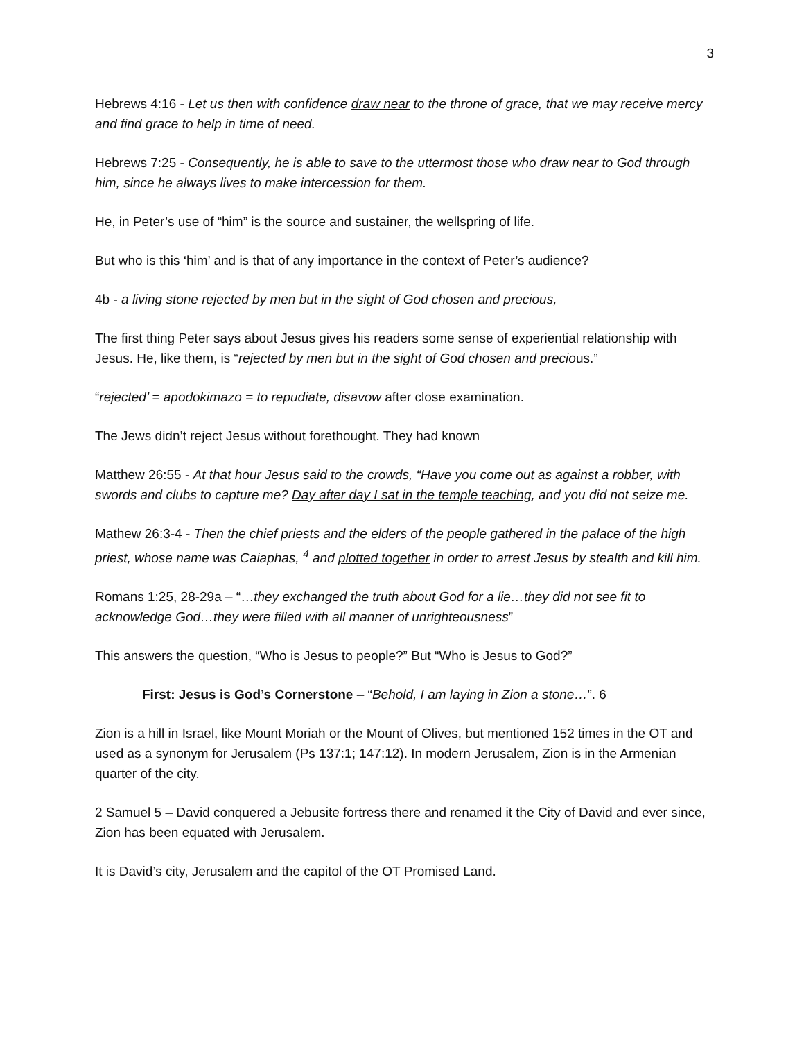3
Hebrews 4:16 - Let us then with confidence draw near to the throne of grace, that we may receive mercy and find grace to help in time of need.
Hebrews 7:25 - Consequently, he is able to save to the uttermost those who draw near to God through him, since he always lives to make intercession for them.
He, in Peter’s use of “him” is the source and sustainer, the wellspring of life.
But who is this ‘him’ and is that of any importance in the context of Peter’s audience?
4b - a living stone rejected by men but in the sight of God chosen and precious,
The first thing Peter says about Jesus gives his readers some sense of experiential relationship with Jesus. He, like them, is “rejected by men but in the sight of God chosen and precious.”
“rejected’ = apodokimazo = to repudiate, disavow after close examination.
The Jews didn’t reject Jesus without forethought. They had known
Matthew 26:55 - At that hour Jesus said to the crowds, “Have you come out as against a robber, with swords and clubs to capture me? Day after day I sat in the temple teaching, and you did not seize me.
Mathew 26:3-4 - Then the chief priests and the elders of the people gathered in the palace of the high priest, whose name was Caiaphas, <sup>4</sup> and plotted together in order to arrest Jesus by stealth and kill him.
Romans 1:25, 28-29a – “…they exchanged the truth about God for a lie…they did not see fit to acknowledge God…they were filled with all manner of unrighteousness”
This answers the question, “Who is Jesus to people?” But “Who is Jesus to God?”
First: Jesus is God’s Cornerstone – “Behold, I am laying in Zion a stone…”. 6
Zion is a hill in Israel, like Mount Moriah or the Mount of Olives, but mentioned 152 times in the OT and used as a synonym for Jerusalem (Ps 137:1; 147:12). In modern Jerusalem, Zion is in the Armenian quarter of the city.
2 Samuel 5 – David conquered a Jebusite fortress there and renamed it the City of David and ever since, Zion has been equated with Jerusalem.
It is David’s city, Jerusalem and the capitol of the OT Promised Land.